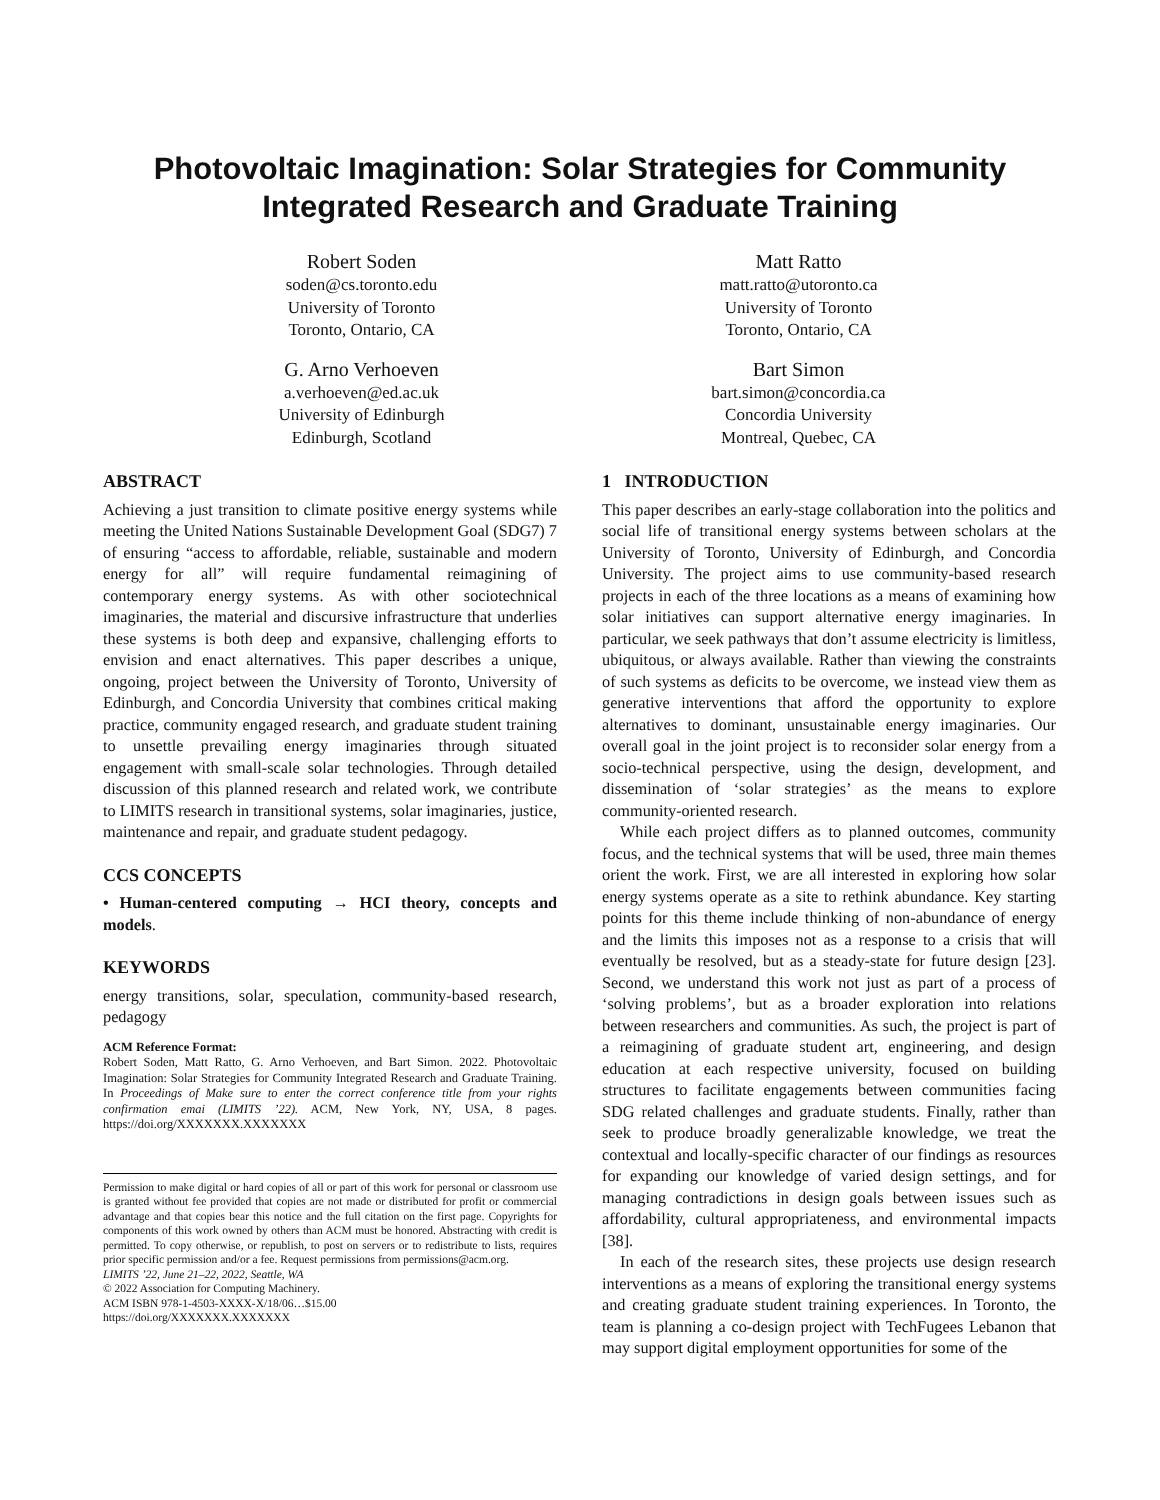Photovoltaic Imagination: Solar Strategies for Community Integrated Research and Graduate Training
Robert Soden
soden@cs.toronto.edu
University of Toronto
Toronto, Ontario, CA
Matt Ratto
matt.ratto@utoronto.ca
University of Toronto
Toronto, Ontario, CA
G. Arno Verhoeven
a.verhoeven@ed.ac.uk
University of Edinburgh
Edinburgh, Scotland
Bart Simon
bart.simon@concordia.ca
Concordia University
Montreal, Quebec, CA
ABSTRACT
Achieving a just transition to climate positive energy systems while meeting the United Nations Sustainable Development Goal (SDG7) 7 of ensuring “access to affordable, reliable, sustainable and modern energy for all” will require fundamental reimagining of contemporary energy systems. As with other sociotechnical imaginaries, the material and discursive infrastructure that underlies these systems is both deep and expansive, challenging efforts to envision and enact alternatives. This paper describes a unique, ongoing, project between the University of Toronto, University of Edinburgh, and Concordia University that combines critical making practice, community engaged research, and graduate student training to unsettle prevailing energy imaginaries through situated engagement with small-scale solar technologies. Through detailed discussion of this planned research and related work, we contribute to LIMITS research in transitional systems, solar imaginaries, justice, maintenance and repair, and graduate student pedagogy.
CCS CONCEPTS
• Human-centered computing → HCI theory, concepts and models.
KEYWORDS
energy transitions, solar, speculation, community-based research, pedagogy
ACM Reference Format:
Robert Soden, Matt Ratto, G. Arno Verhoeven, and Bart Simon. 2022. Photovoltaic Imagination: Solar Strategies for Community Integrated Research and Graduate Training. In Proceedings of Make sure to enter the correct conference title from your rights confirmation emai (LIMITS ’22). ACM, New York, NY, USA, 8 pages. https://doi.org/XXXXXXX.XXXXXXX
Permission to make digital or hard copies of all or part of this work for personal or classroom use is granted without fee provided that copies are not made or distributed for profit or commercial advantage and that copies bear this notice and the full citation on the first page. Copyrights for components of this work owned by others than ACM must be honored. Abstracting with credit is permitted. To copy otherwise, or republish, to post on servers or to redistribute to lists, requires prior specific permission and/or a fee. Request permissions from permissions@acm.org.
LIMITS ’22, June 21–22, 2022, Seattle, WA
© 2022 Association for Computing Machinery.
ACM ISBN 978-1-4503-XXXX-X/18/06…$15.00
https://doi.org/XXXXXXX.XXXXXXX
1 INTRODUCTION
This paper describes an early-stage collaboration into the politics and social life of transitional energy systems between scholars at the University of Toronto, University of Edinburgh, and Concordia University. The project aims to use community-based research projects in each of the three locations as a means of examining how solar initiatives can support alternative energy imaginaries. In particular, we seek pathways that don’t assume electricity is limitless, ubiquitous, or always available. Rather than viewing the constraints of such systems as deficits to be overcome, we instead view them as generative interventions that afford the opportunity to explore alternatives to dominant, unsustainable energy imaginaries. Our overall goal in the joint project is to reconsider solar energy from a socio-technical perspective, using the design, development, and dissemination of ‘solar strategies’ as the means to explore community-oriented research.
While each project differs as to planned outcomes, community focus, and the technical systems that will be used, three main themes orient the work. First, we are all interested in exploring how solar energy systems operate as a site to rethink abundance. Key starting points for this theme include thinking of non-abundance of energy and the limits this imposes not as a response to a crisis that will eventually be resolved, but as a steady-state for future design [23]. Second, we understand this work not just as part of a process of ‘solving problems’, but as a broader exploration into relations between researchers and communities. As such, the project is part of a reimagining of graduate student art, engineering, and design education at each respective university, focused on building structures to facilitate engagements between communities facing SDG related challenges and graduate students. Finally, rather than seek to produce broadly generalizable knowledge, we treat the contextual and locally-specific character of our findings as resources for expanding our knowledge of varied design settings, and for managing contradictions in design goals between issues such as affordability, cultural appropriateness, and environmental impacts [38].
In each of the research sites, these projects use design research interventions as a means of exploring the transitional energy systems and creating graduate student training experiences. In Toronto, the team is planning a co-design project with TechFugees Lebanon that may support digital employment opportunities for some of the